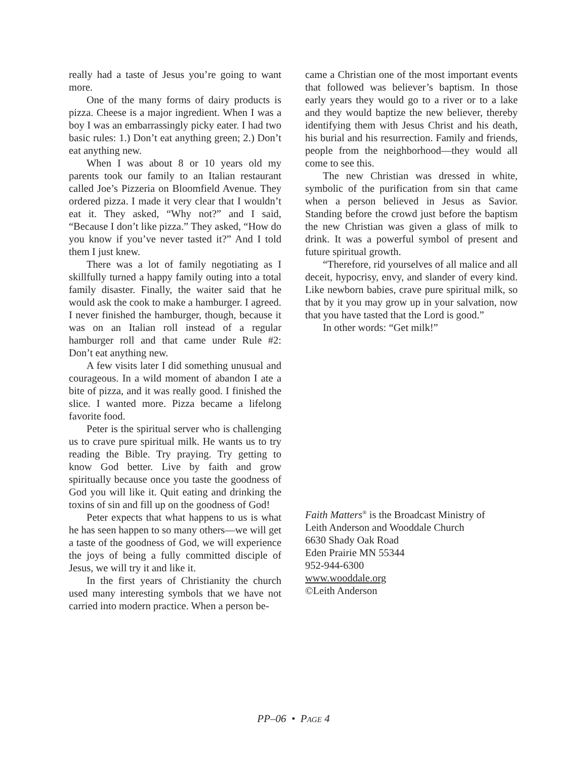really had a taste of Jesus you’re going to want more.
One of the many forms of dairy products is pizza. Cheese is a major ingredient. When I was a boy I was an embarrassingly picky eater. I had two basic rules: 1.) Don’t eat anything green; 2.) Don’t eat anything new.
When I was about 8 or 10 years old my parents took our family to an Italian restaurant called Joe’s Pizzeria on Bloomfield Avenue. They ordered pizza. I made it very clear that I wouldn’t eat it. They asked, “Why not?” and I said, “Because I don’t like pizza.” They asked, “How do you know if you’ve never tasted it?” And I told them I just knew.
There was a lot of family negotiating as I skillfully turned a happy family outing into a total family disaster. Finally, the waiter said that he would ask the cook to make a hamburger. I agreed. I never finished the hamburger, though, because it was on an Italian roll instead of a regular hamburger roll and that came under Rule #2: Don’t eat anything new.
A few visits later I did something unusual and courageous. In a wild moment of abandon I ate a bite of pizza, and it was really good. I finished the slice. I wanted more. Pizza became a lifelong favorite food.
Peter is the spiritual server who is challenging us to crave pure spiritual milk. He wants us to try reading the Bible. Try praying. Try getting to know God better. Live by faith and grow spiritually because once you taste the goodness of God you will like it. Quit eating and drinking the toxins of sin and fill up on the goodness of God!
Peter expects that what happens to us is what he has seen happen to so many others—we will get a taste of the goodness of God, we will experience the joys of being a fully committed disciple of Jesus, we will try it and like it.
In the first years of Christianity the church used many interesting symbols that we have not carried into modern practice. When a person be-
came a Christian one of the most important events that followed was believer’s baptism. In those early years they would go to a river or to a lake and they would baptize the new believer, thereby identifying them with Jesus Christ and his death, his burial and his resurrection. Family and friends, people from the neighborhood—they would all come to see this.
The new Christian was dressed in white, symbolic of the purification from sin that came when a person believed in Jesus as Savior. Standing before the crowd just before the baptism the new Christian was given a glass of milk to drink. It was a powerful symbol of present and future spiritual growth.
“Therefore, rid yourselves of all malice and all deceit, hypocrisy, envy, and slander of every kind. Like newborn babies, crave pure spiritual milk, so that by it you may grow up in your salvation, now that you have tasted that the Lord is good.”
In other words: “Get milk!”
Faith Matters<sup>®</sup> is the Broadcast Ministry of
Leith Anderson and Wooddale Church
6630 Shady Oak Road
Eden Prairie MN 55344
952-944-6300
www.wooddale.org
©Leith Anderson
PP–06 • PAGE 4